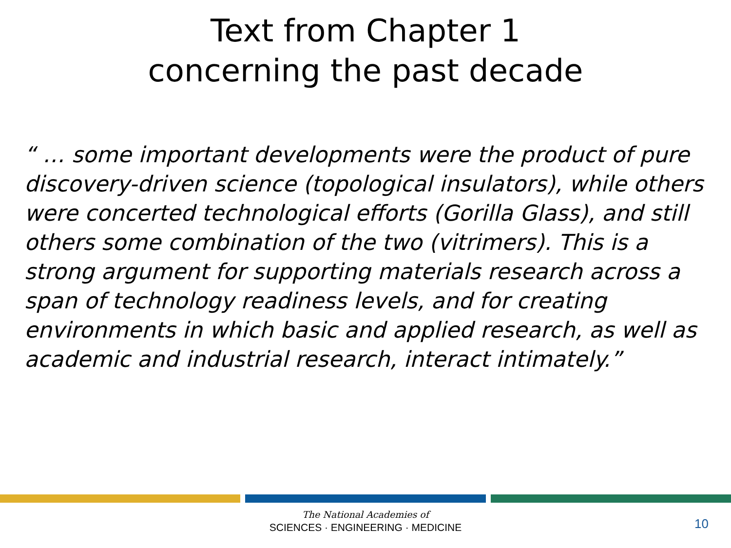Text from Chapter 1
concerning the past decade
“ … some important developments were the product of pure discovery-driven science (topological insulators), while others were concerted technological efforts (Gorilla Glass), and still others some combination of the two (vitrimers). This is a strong argument for supporting materials research across a span of technology readiness levels, and for creating environments in which basic and applied research, as well as academic and industrial research, interact intimately.”
The National Academies of
SCIENCES · ENGINEERING · MEDICINE
10